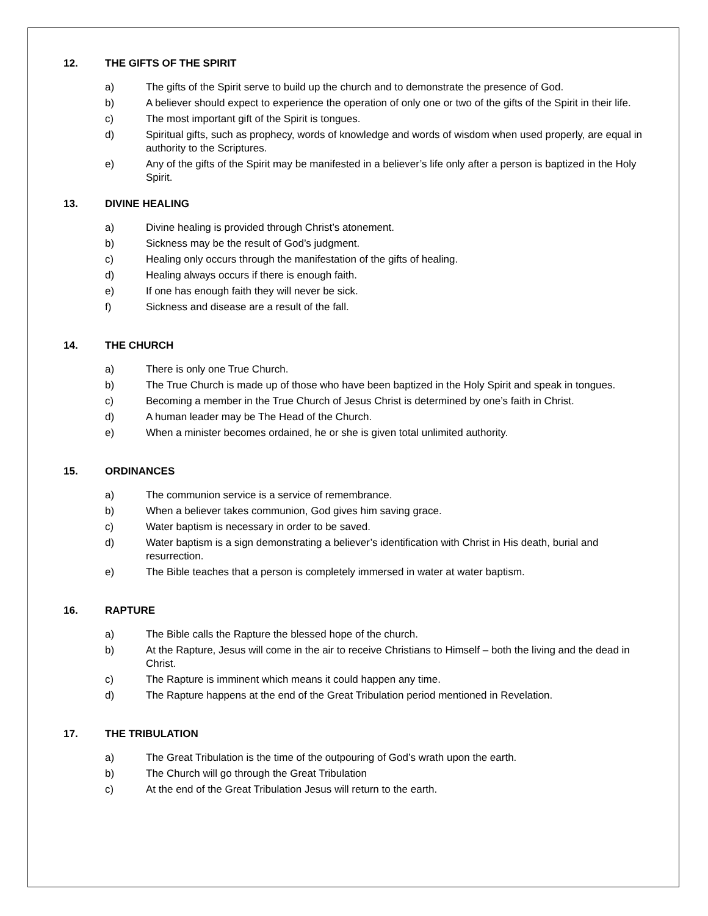12. THE GIFTS OF THE SPIRIT
a) The gifts of the Spirit serve to build up the church and to demonstrate the presence of God.
b) A believer should expect to experience the operation of only one or two of the gifts of the Spirit in their life.
c) The most important gift of the Spirit is tongues.
d) Spiritual gifts, such as prophecy, words of knowledge and words of wisdom when used properly, are equal in authority to the Scriptures.
e) Any of the gifts of the Spirit may be manifested in a believer’s life only after a person is baptized in the Holy Spirit.
13. DIVINE HEALING
a) Divine healing is provided through Christ’s atonement.
b) Sickness may be the result of God’s judgment.
c) Healing only occurs through the manifestation of the gifts of healing.
d) Healing always occurs if there is enough faith.
e) If one has enough faith they will never be sick.
f) Sickness and disease are a result of the fall.
14. THE CHURCH
a) There is only one True Church.
b) The True Church is made up of those who have been baptized in the Holy Spirit and speak in tongues.
c) Becoming a member in the True Church of Jesus Christ is determined by one’s faith in Christ.
d) A human leader may be The Head of the Church.
e) When a minister becomes ordained, he or she is given total unlimited authority.
15. ORDINANCES
a) The communion service is a service of remembrance.
b) When a believer takes communion, God gives him saving grace.
c) Water baptism is necessary in order to be saved.
d) Water baptism is a sign demonstrating a believer’s identification with Christ in His death, burial and resurrection.
e) The Bible teaches that a person is completely immersed in water at water baptism.
16. RAPTURE
a) The Bible calls the Rapture the blessed hope of the church.
b) At the Rapture, Jesus will come in the air to receive Christians to Himself – both the living and the dead in Christ.
c) The Rapture is imminent which means it could happen any time.
d) The Rapture happens at the end of the Great Tribulation period mentioned in Revelation.
17. THE TRIBULATION
a) The Great Tribulation is the time of the outpouring of God’s wrath upon the earth.
b) The Church will go through the Great Tribulation
c) At the end of the Great Tribulation Jesus will return to the earth.